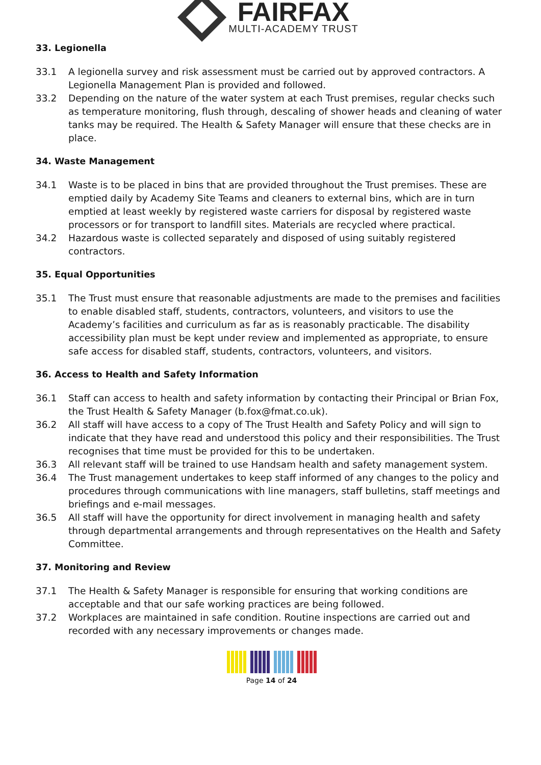FAIRFAX MULTI-ACADEMY TRUST
33. Legionella
33.1 A legionella survey and risk assessment must be carried out by approved contractors. A Legionella Management Plan is provided and followed.
33.2 Depending on the nature of the water system at each Trust premises, regular checks such as temperature monitoring, flush through, descaling of shower heads and cleaning of water tanks may be required. The Health & Safety Manager will ensure that these checks are in place.
34. Waste Management
34.1 Waste is to be placed in bins that are provided throughout the Trust premises. These are emptied daily by Academy Site Teams and cleaners to external bins, which are in turn emptied at least weekly by registered waste carriers for disposal by registered waste processors or for transport to landfill sites. Materials are recycled where practical.
34.2 Hazardous waste is collected separately and disposed of using suitably registered contractors.
35. Equal Opportunities
35.1 The Trust must ensure that reasonable adjustments are made to the premises and facilities to enable disabled staff, students, contractors, volunteers, and visitors to use the Academy’s facilities and curriculum as far as is reasonably practicable. The disability accessibility plan must be kept under review and implemented as appropriate, to ensure safe access for disabled staff, students, contractors, volunteers, and visitors.
36. Access to Health and Safety Information
36.1 Staff can access to health and safety information by contacting their Principal or Brian Fox, the Trust Health & Safety Manager (b.fox@fmat.co.uk).
36.2 All staff will have access to a copy of The Trust Health and Safety Policy and will sign to indicate that they have read and understood this policy and their responsibilities. The Trust recognises that time must be provided for this to be undertaken.
36.3 All relevant staff will be trained to use Handsam health and safety management system.
36.4 The Trust management undertakes to keep staff informed of any changes to the policy and procedures through communications with line managers, staff bulletins, staff meetings and briefings and e-mail messages.
36.5 All staff will have the opportunity for direct involvement in managing health and safety through departmental arrangements and through representatives on the Health and Safety Committee.
37. Monitoring and Review
37.1 The Health & Safety Manager is responsible for ensuring that working conditions are acceptable and that our safe working practices are being followed.
37.2 Workplaces are maintained in safe condition. Routine inspections are carried out and recorded with any necessary improvements or changes made.
Page 14 of 24